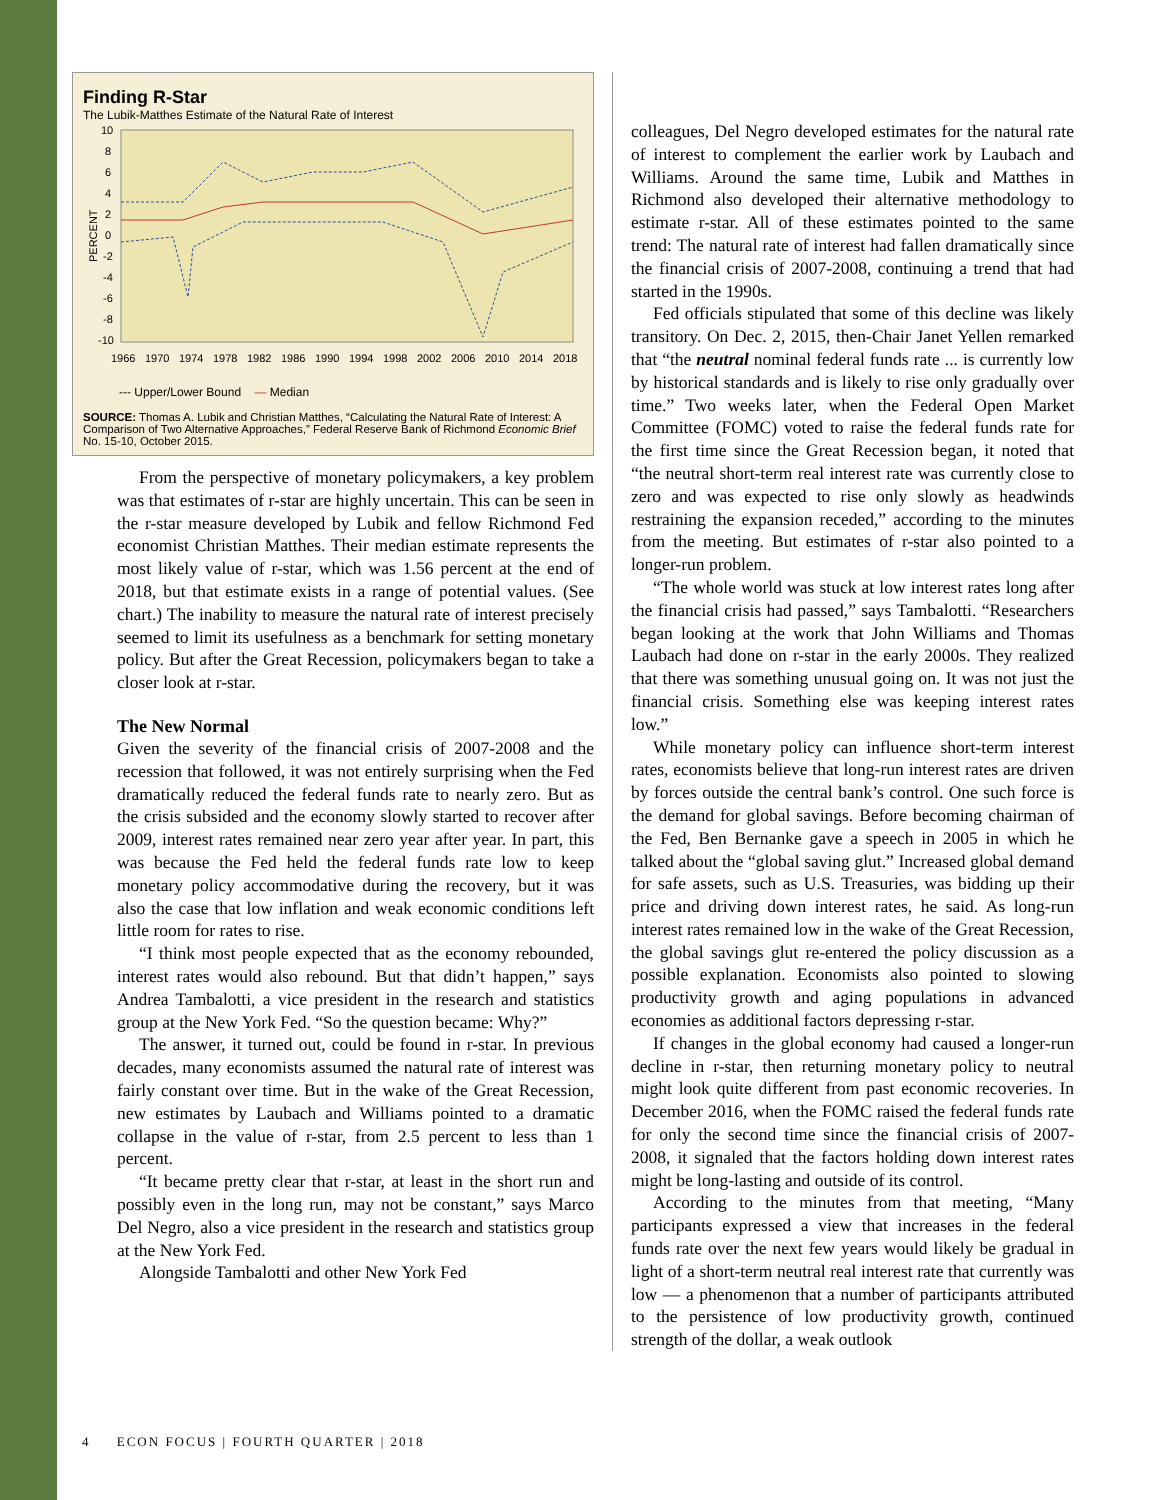Finding R-Star
The Lubik-Matthes Estimate of the Natural Rate of Interest
PERCENT
10
8
6
4
2
0
-2
-4
-6
-8
-10
1966
1970
1974
1978
1982
1986
1990
1994
1998
2002
2006
2010
2014
2018
--- Upper/Lower Bound — Median
SOURCE: Thomas A. Lubik and Christian Matthes, “Calculating the Natural Rate of Interest: A Comparison of Two Alternative Approaches,” Federal Reserve Bank of Richmond Economic Brief No. 15-10, October 2015.
From the perspective of monetary policymakers, a key problem was that estimates of r-star are highly uncertain. This can be seen in the r-star measure developed by Lubik and fellow Richmond Fed economist Christian Matthes. Their median estimate represents the most likely value of r-star, which was 1.56 percent at the end of 2018, but that estimate exists in a range of potential values. (See chart.) The inability to measure the natural rate of interest precisely seemed to limit its usefulness as a benchmark for setting monetary policy. But after the Great Recession, policymakers began to take a closer look at r-star.
The New Normal
Given the severity of the financial crisis of 2007-2008 and the recession that followed, it was not entirely surprising when the Fed dramatically reduced the federal funds rate to nearly zero. But as the crisis subsided and the economy slowly started to recover after 2009, interest rates remained near zero year after year. In part, this was because the Fed held the federal funds rate low to keep monetary policy accommodative during the recovery, but it was also the case that low inflation and weak economic conditions left little room for rates to rise.
“I think most people expected that as the economy rebounded, interest rates would also rebound. But that didn’t happen,” says Andrea Tambalotti, a vice president in the research and statistics group at the New York Fed. “So the question became: Why?”
The answer, it turned out, could be found in r-star. In previous decades, many economists assumed the natural rate of interest was fairly constant over time. But in the wake of the Great Recession, new estimates by Laubach and Williams pointed to a dramatic collapse in the value of r-star, from 2.5 percent to less than 1 percent.
“It became pretty clear that r-star, at least in the short run and possibly even in the long run, may not be constant,” says Marco Del Negro, also a vice president in the research and statistics group at the New York Fed.
Alongside Tambalotti and other New York Fed
colleagues, Del Negro developed estimates for the natural rate of interest to complement the earlier work by Laubach and Williams. Around the same time, Lubik and Matthes in Richmond also developed their alternative methodology to estimate r-star. All of these estimates pointed to the same trend: The natural rate of interest had fallen dramatically since the financial crisis of 2007-2008, continuing a trend that had started in the 1990s.
Fed officials stipulated that some of this decline was likely transitory. On Dec. 2, 2015, then-Chair Janet Yellen remarked that “the neutral nominal federal funds rate ... is currently low by historical standards and is likely to rise only gradually over time.” Two weeks later, when the Federal Open Market Committee (FOMC) voted to raise the federal funds rate for the first time since the Great Recession began, it noted that “the neutral short-term real interest rate was currently close to zero and was expected to rise only slowly as headwinds restraining the expansion receded,” according to the minutes from the meeting. But estimates of r-star also pointed to a longer-run problem.
“The whole world was stuck at low interest rates long after the financial crisis had passed,” says Tambalotti. “Researchers began looking at the work that John Williams and Thomas Laubach had done on r-star in the early 2000s. They realized that there was something unusual going on. It was not just the financial crisis. Something else was keeping interest rates low.”
While monetary policy can influence short-term interest rates, economists believe that long-run interest rates are driven by forces outside the central bank’s control. One such force is the demand for global savings. Before becoming chairman of the Fed, Ben Bernanke gave a speech in 2005 in which he talked about the “global saving glut.” Increased global demand for safe assets, such as U.S. Treasuries, was bidding up their price and driving down interest rates, he said. As long-run interest rates remained low in the wake of the Great Recession, the global savings glut re-entered the policy discussion as a possible explanation. Economists also pointed to slowing productivity growth and aging populations in advanced economies as additional factors depressing r-star.
If changes in the global economy had caused a longer-run decline in r-star, then returning monetary policy to neutral might look quite different from past economic recoveries. In December 2016, when the FOMC raised the federal funds rate for only the second time since the financial crisis of 2007-2008, it signaled that the factors holding down interest rates might be long-lasting and outside of its control.
According to the minutes from that meeting, “Many participants expressed a view that increases in the federal funds rate over the next few years would likely be gradual in light of a short-term neutral real interest rate that currently was low — a phenomenon that a number of participants attributed to the persistence of low productivity growth, continued strength of the dollar, a weak outlook
4 ECON FOCUS | FOURTH QUARTER | 2018